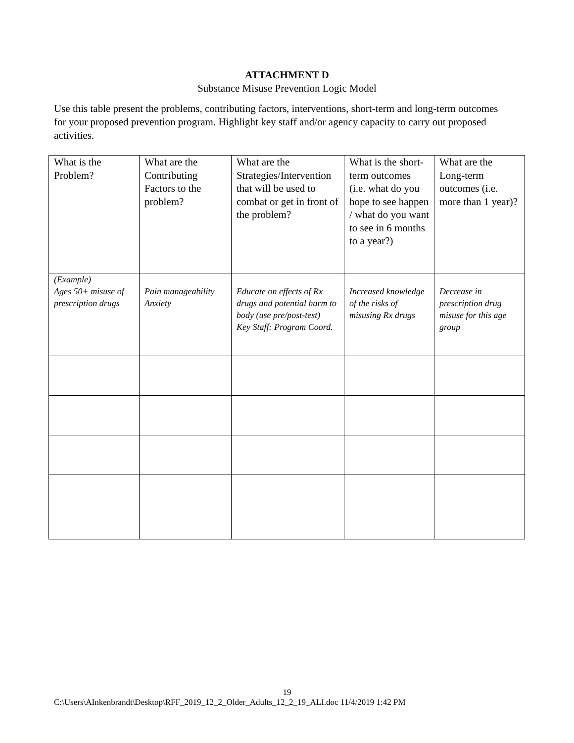ATTACHMENT D
Substance Misuse Prevention Logic Model
Use this table present the problems, contributing factors, interventions, short-term and long-term outcomes for your proposed prevention program. Highlight key staff and/or agency capacity to carry out proposed activities.
| What is the Problem? | What are the Contributing Factors to the problem? | What are the Strategies/Intervention that will be used to combat or get in front of the problem? | What is the short-term outcomes (i.e. what do you hope to see happen / what do you want to see in 6 months to a year?) | What are the Long-term outcomes (i.e. more than 1 year)? |
| (Example) Ages 50+ misuse of prescription drugs | Pain manageability Anxiety | Educate on effects of Rx drugs and potential harm to body (use pre/post-test) Key Staff: Program Coord. | Increased knowledge of the risks of misusing Rx drugs | Decrease in prescription drug misuse for this age group |
19
C:\Users\AInkenbrandt\Desktop\RFF_2019_12_2_Older_Adults_12_2_19_ALI.doc 11/4/2019 1:42 PM